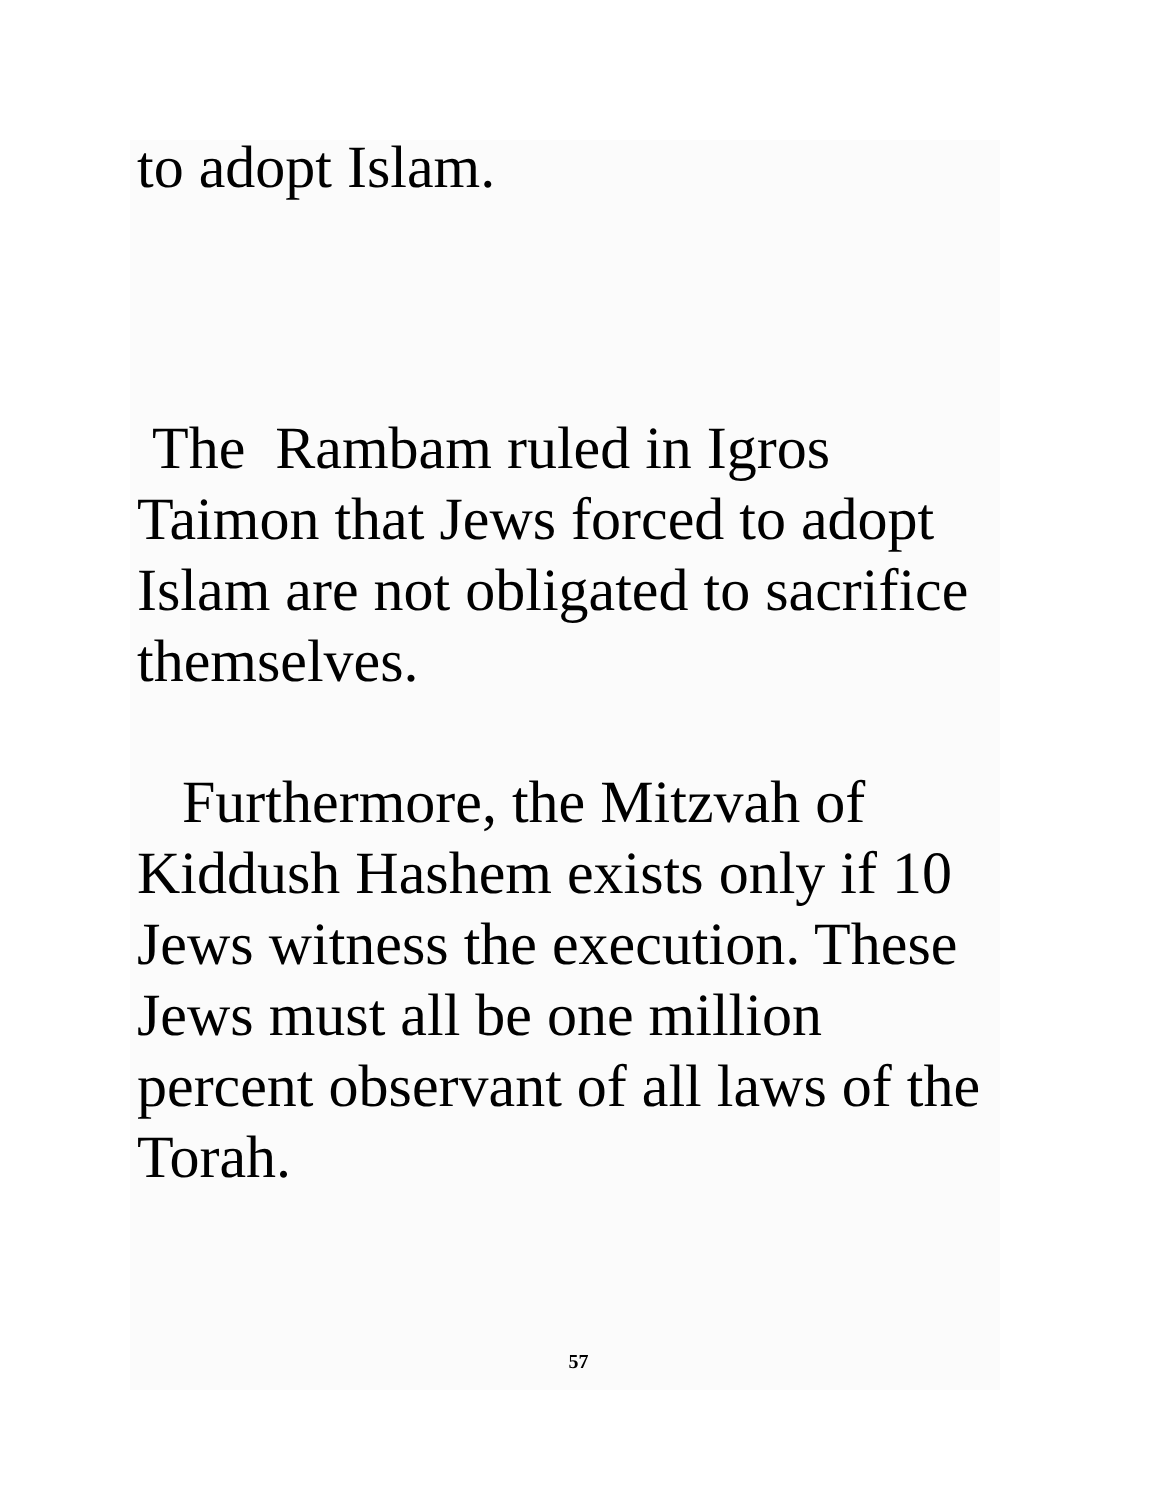to adopt Islam.
The Rambam ruled in Igros
Taimon that Jews forced to adopt
Islam are not obligated to sacrifice
themselves.
Furthermore, the Mitzvah of
Kiddush Hashem exists only if 10
Jews witness the execution. These
Jews must all be one million
percent observant of all laws of the
Torah.
57